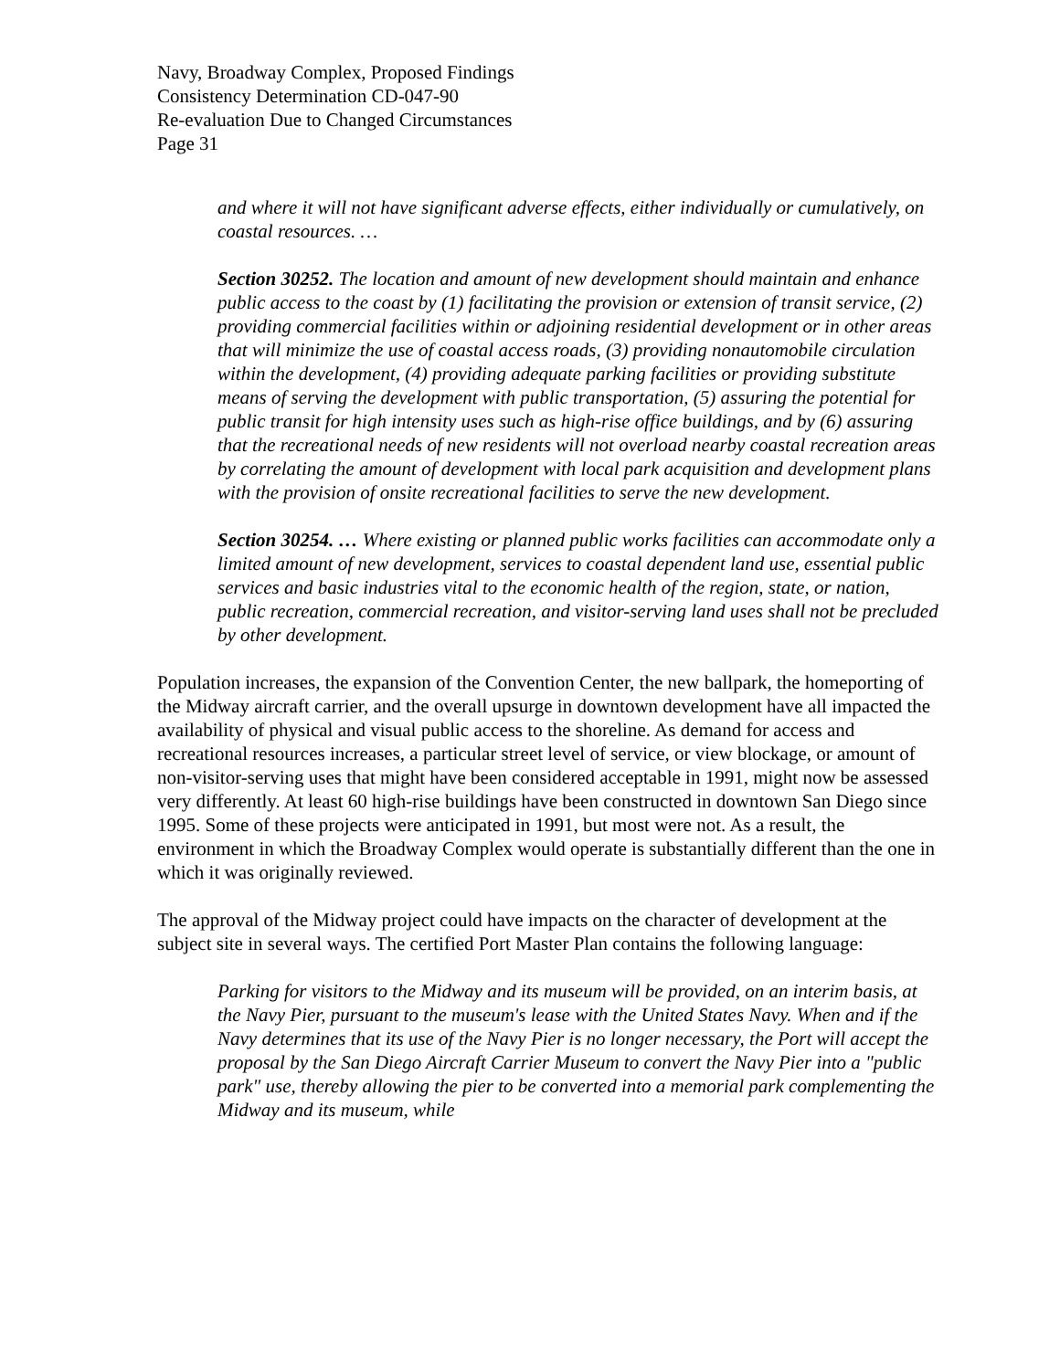Navy, Broadway Complex, Proposed Findings
Consistency Determination CD-047-90
Re-evaluation Due to Changed Circumstances
Page 31
and where it will not have significant adverse effects, either individually or cumulatively, on coastal resources. …
Section 30252. The location and amount of new development should maintain and enhance public access to the coast by (1) facilitating the provision or extension of transit service, (2) providing commercial facilities within or adjoining residential development or in other areas that will minimize the use of coastal access roads, (3) providing nonautomobile circulation within the development, (4) providing adequate parking facilities or providing substitute means of serving the development with public transportation, (5) assuring the potential for public transit for high intensity uses such as high-rise office buildings, and by (6) assuring that the recreational needs of new residents will not overload nearby coastal recreation areas by correlating the amount of development with local park acquisition and development plans with the provision of onsite recreational facilities to serve the new development.
Section 30254. … Where existing or planned public works facilities can accommodate only a limited amount of new development, services to coastal dependent land use, essential public services and basic industries vital to the economic health of the region, state, or nation, public recreation, commercial recreation, and visitor-serving land uses shall not be precluded by other development.
Population increases, the expansion of the Convention Center, the new ballpark, the homeporting of the Midway aircraft carrier, and the overall upsurge in downtown development have all impacted the availability of physical and visual public access to the shoreline. As demand for access and recreational resources increases, a particular street level of service, or view blockage, or amount of non-visitor-serving uses that might have been considered acceptable in 1991, might now be assessed very differently. At least 60 high-rise buildings have been constructed in downtown San Diego since 1995. Some of these projects were anticipated in 1991, but most were not. As a result, the environment in which the Broadway Complex would operate is substantially different than the one in which it was originally reviewed.
The approval of the Midway project could have impacts on the character of development at the subject site in several ways. The certified Port Master Plan contains the following language:
Parking for visitors to the Midway and its museum will be provided, on an interim basis, at the Navy Pier, pursuant to the museum's lease with the United States Navy. When and if the Navy determines that its use of the Navy Pier is no longer necessary, the Port will accept the proposal by the San Diego Aircraft Carrier Museum to convert the Navy Pier into a "public park" use, thereby allowing the pier to be converted into a memorial park complementing the Midway and its museum, while